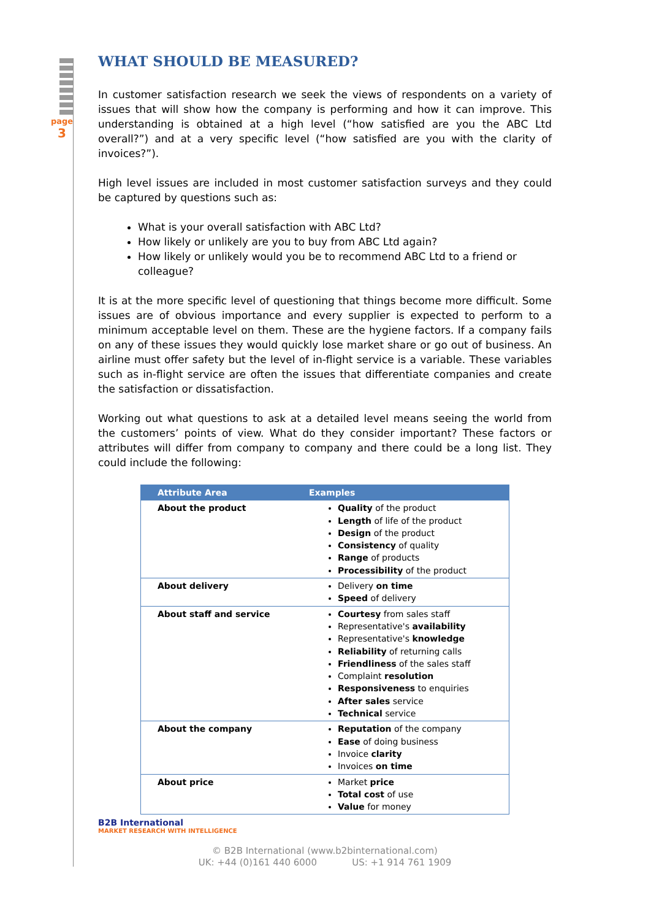page
3
WHAT SHOULD BE MEASURED?
In customer satisfaction research we seek the views of respondents on a variety of issues that will show how the company is performing and how it can improve. This understanding is obtained at a high level (“how satisfied are you the ABC Ltd overall?”) and at a very specific level (“how satisfied are you with the clarity of invoices?”).
High level issues are included in most customer satisfaction surveys and they could be captured by questions such as:
What is your overall satisfaction with ABC Ltd?
How likely or unlikely are you to buy from ABC Ltd again?
How likely or unlikely would you be to recommend ABC Ltd to a friend or colleague?
It is at the more specific level of questioning that things become more difficult. Some issues are of obvious importance and every supplier is expected to perform to a minimum acceptable level on them. These are the hygiene factors. If a company fails on any of these issues they would quickly lose market share or go out of business. An airline must offer safety but the level of in-flight service is a variable. These variables such as in-flight service are often the issues that differentiate companies and create the satisfaction or dissatisfaction.
Working out what questions to ask at a detailed level means seeing the world from the customers’ points of view. What do they consider important? These factors or attributes will differ from company to company and there could be a long list. They could include the following:
| Attribute Area | Examples |
| --- | --- |
| About the product | Quality of the product Length of life of the product Design of the product Consistency of quality Range of products Processibility of the product |
| About delivery | Delivery on time Speed of delivery |
| About staff and service | Courtesy from sales staff Representative's availability Representative's knowledge Reliability of returning calls Friendliness of the sales staff Complaint resolution Responsiveness to enquiries After sales service Technical service |
| About the company | Reputation of the company Ease of doing business Invoice clarity Invoices on time |
| About price | Market price Total cost of use Value for money |
B2B International
MARKET RESEARCH WITH INTELLIGENCE
© B2B International (www.b2binternational.com)
UK: +44 (0)161 440 6000 US: +1 914 761 1909